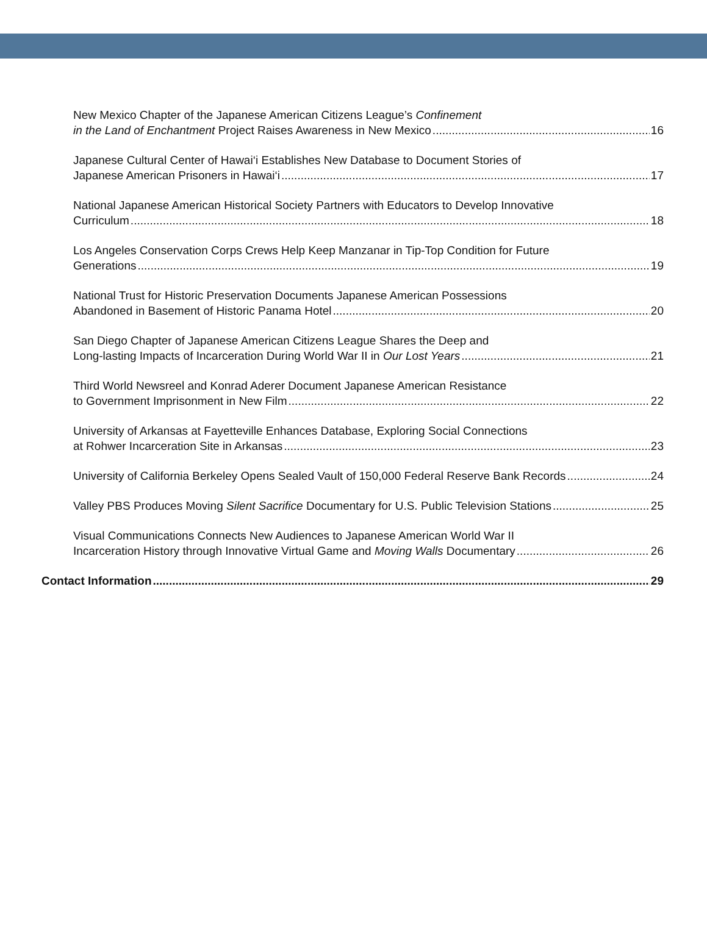New Mexico Chapter of the Japanese American Citizens League’s Confinement
in the Land of Enchantment Project Raises Awareness in New Mexico 16
Japanese Cultural Center of Hawai‘i Establishes New Database to Document Stories of
Japanese American Prisoners in Hawai‘i 17
National Japanese American Historical Society Partners with Educators to Develop Innovative
Curriculum 18
Los Angeles Conservation Corps Crews Help Keep Manzanar in Tip-Top Condition for Future
Generations 19
National Trust for Historic Preservation Documents Japanese American Possessions
Abandoned in Basement of Historic Panama Hotel 20
San Diego Chapter of Japanese American Citizens League Shares the Deep and
Long-lasting Impacts of Incarceration During World War II in Our Lost Years 21
Third World Newsreel and Konrad Aderer Document Japanese American Resistance
to Government Imprisonment in New Film 22
University of Arkansas at Fayetteville Enhances Database, Exploring Social Connections
at Rohwer Incarceration Site in Arkansas 23
University of California Berkeley Opens Sealed Vault of 150,000 Federal Reserve Bank Records 24
Valley PBS Produces Moving Silent Sacrifice Documentary for U.S. Public Television Stations 25
Visual Communications Connects New Audiences to Japanese American World War II
Incarceration History through Innovative Virtual Game and Moving Walls Documentary 26
Contact Information 29